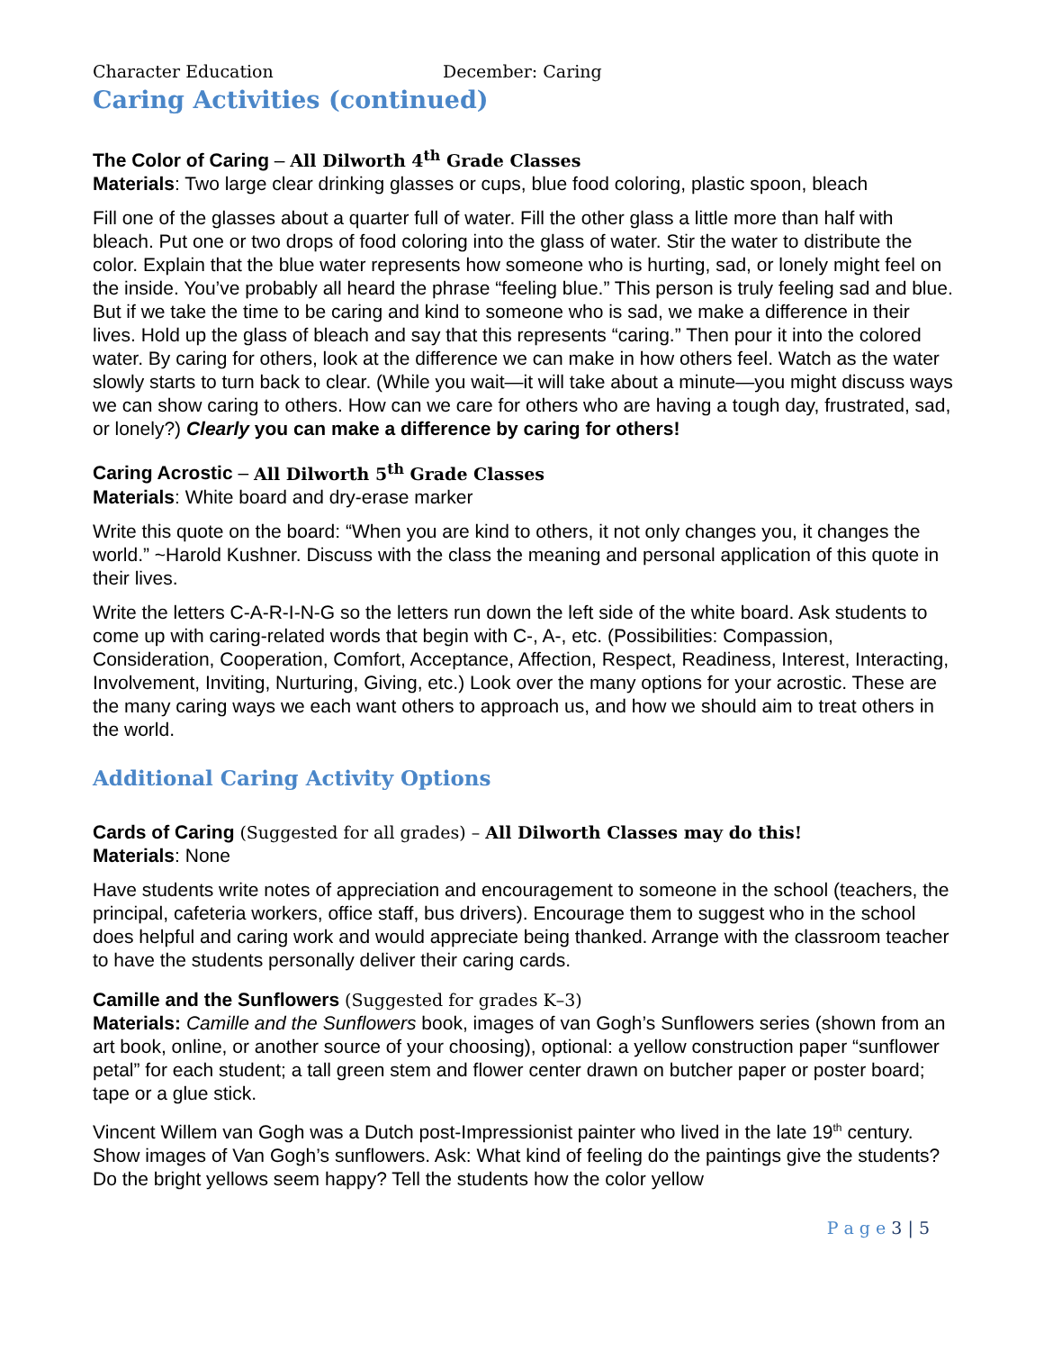Character Education December: Caring
Caring Activities (continued)
The Color of Caring – All Dilworth 4<sup>th</sup> Grade Classes
Materials: Two large clear drinking glasses or cups, blue food coloring, plastic spoon, bleach
Fill one of the glasses about a quarter full of water. Fill the other glass a little more than half with bleach. Put one or two drops of food coloring into the glass of water. Stir the water to distribute the color. Explain that the blue water represents how someone who is hurting, sad, or lonely might feel on the inside. You’ve probably all heard the phrase “feeling blue.” This person is truly feeling sad and blue. But if we take the time to be caring and kind to someone who is sad, we make a difference in their lives. Hold up the glass of bleach and say that this represents “caring.” Then pour it into the colored water. By caring for others, look at the difference we can make in how others feel. Watch as the water slowly starts to turn back to clear. (While you wait—it will take about a minute—you might discuss ways we can show caring to others. How can we care for others who are having a tough day, frustrated, sad, or lonely?) Clearly you can make a difference by caring for others!
Caring Acrostic – All Dilworth 5<sup>th</sup> Grade Classes
Materials: White board and dry-erase marker
Write this quote on the board: “When you are kind to others, it not only changes you, it changes the world.” ~Harold Kushner. Discuss with the class the meaning and personal application of this quote in their lives.
Write the letters C-A-R-I-N-G so the letters run down the left side of the white board. Ask students to come up with caring-related words that begin with C-, A-, etc. (Possibilities: Compassion, Consideration, Cooperation, Comfort, Acceptance, Affection, Respect, Readiness, Interest, Interacting, Involvement, Inviting, Nurturing, Giving, etc.) Look over the many options for your acrostic. These are the many caring ways we each want others to approach us, and how we should aim to treat others in the world.
Additional Caring Activity Options
Cards of Caring (Suggested for all grades) – All Dilworth Classes may do this!
Materials: None
Have students write notes of appreciation and encouragement to someone in the school (teachers, the principal, cafeteria workers, office staff, bus drivers). Encourage them to suggest who in the school does helpful and caring work and would appreciate being thanked. Arrange with the classroom teacher to have the students personally deliver their caring cards.
Camille and the Sunflowers (Suggested for grades K–3)
Materials: Camille and the Sunflowers book, images of van Gogh’s Sunflowers series (shown from an art book, online, or another source of your choosing), optional: a yellow construction paper “sunflower petal” for each student; a tall green stem and flower center drawn on butcher paper or poster board; tape or a glue stick.
Vincent Willem van Gogh was a Dutch post-Impressionist painter who lived in the late 19<sup>th</sup> century. Show images of Van Gogh’s sunflowers. Ask: What kind of feeling do the paintings give the students? Do the bright yellows seem happy? Tell the students how the color yellow
P a g e 3 | 5